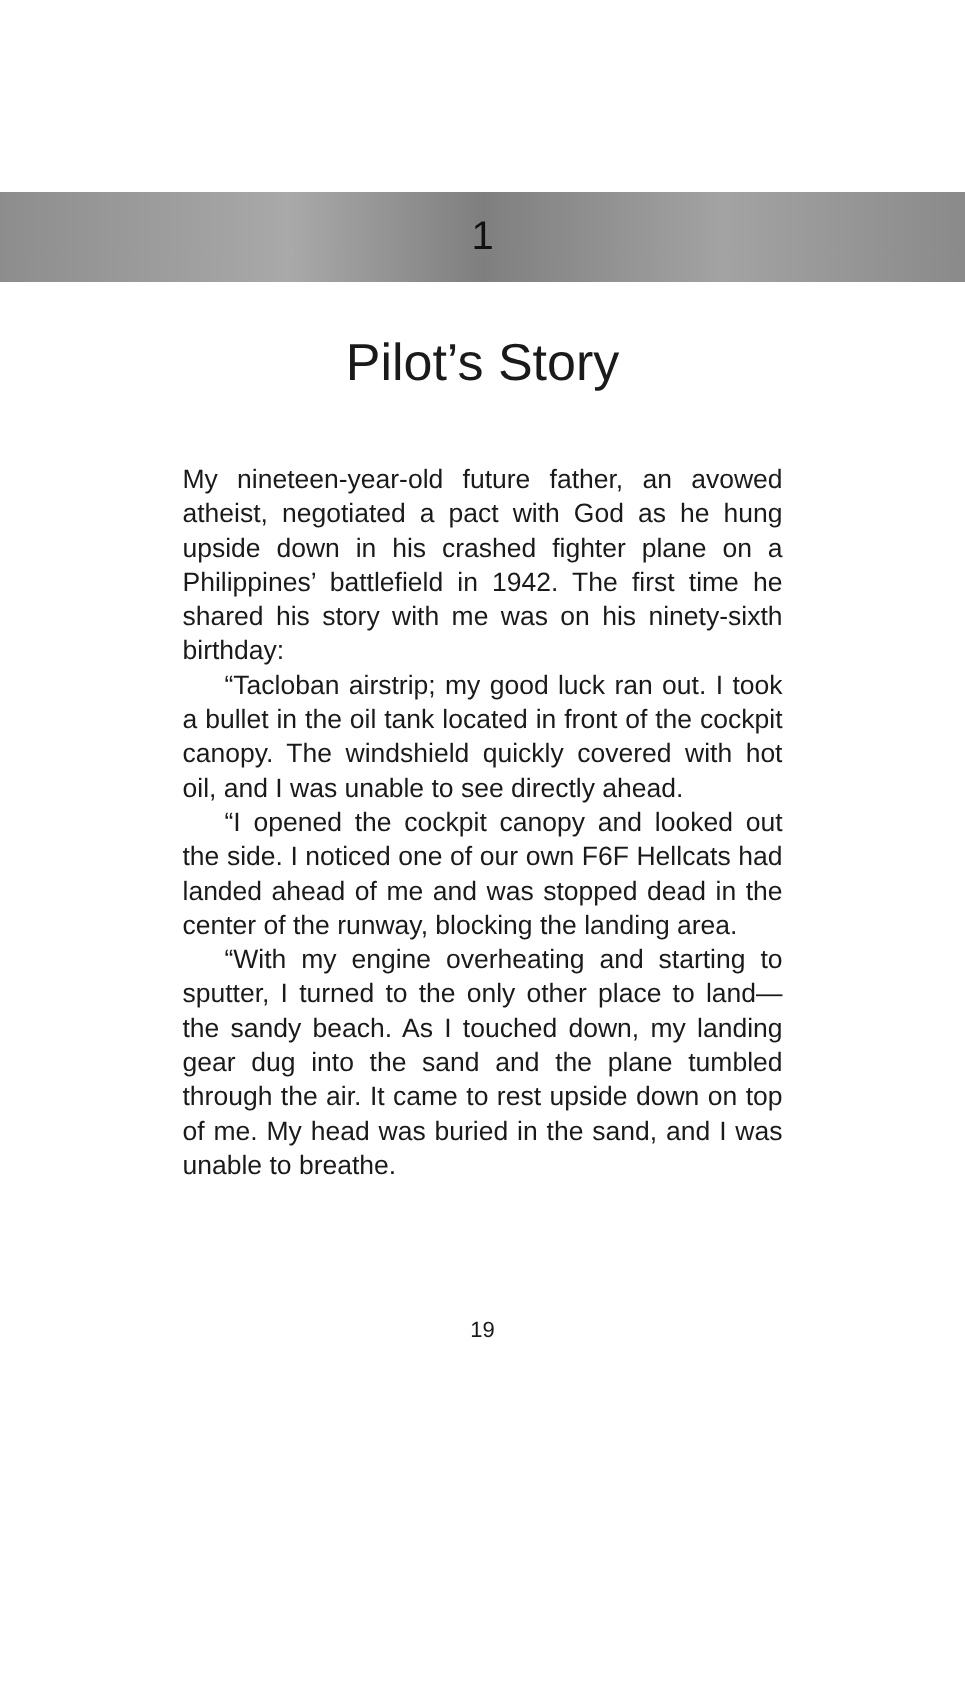1
Pilot’s Story
My nineteen-year-old future father, an avowed atheist, negotiated a pact with God as he hung upside down in his crashed fighter plane on a Philippines’ battlefield in 1942. The first time he shared his story with me was on his ninety-sixth birthday:
“Tacloban airstrip; my good luck ran out. I took a bullet in the oil tank located in front of the cockpit canopy. The windshield quickly covered with hot oil, and I was unable to see directly ahead.
“I opened the cockpit canopy and looked out the side. I noticed one of our own F6F Hellcats had landed ahead of me and was stopped dead in the center of the runway, blocking the landing area.
“With my engine overheating and starting to sputter, I turned to the only other place to land—the sandy beach. As I touched down, my landing gear dug into the sand and the plane tumbled through the air. It came to rest upside down on top of me. My head was buried in the sand, and I was unable to breathe.
19